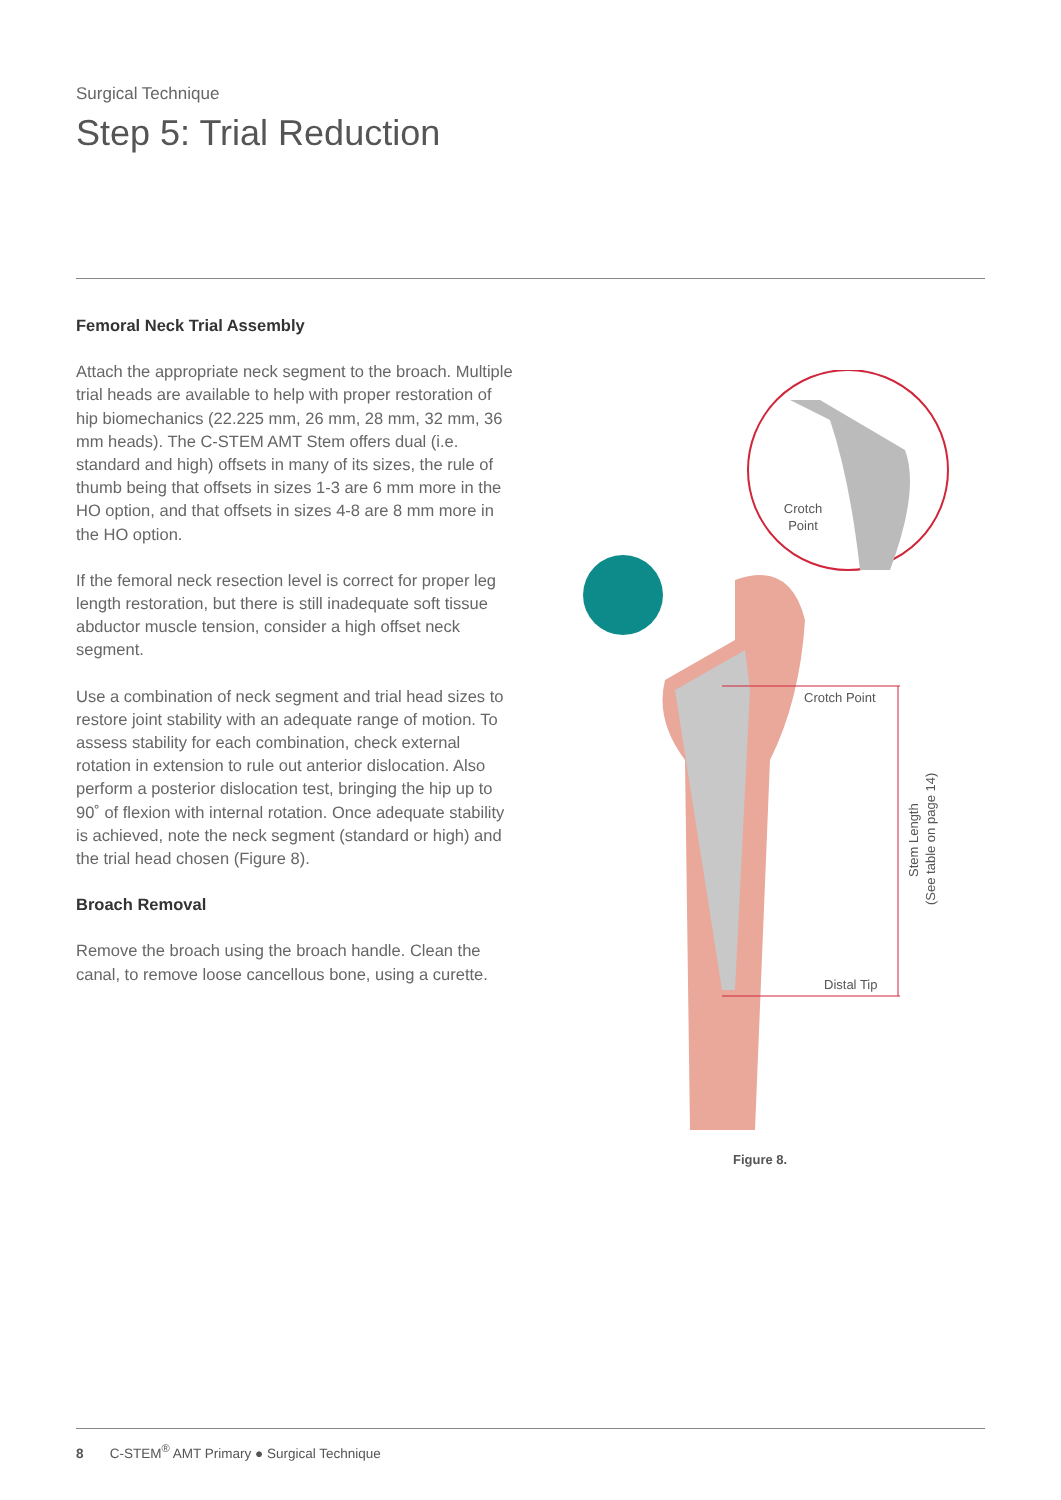Surgical Technique
Step 5: Trial Reduction
Femoral Neck Trial Assembly
Attach the appropriate neck segment to the broach. Multiple trial heads are available to help with proper restoration of hip biomechanics (22.225 mm, 26 mm, 28 mm, 32 mm, 36 mm heads). The C-STEM AMT Stem offers dual (i.e. standard and high) offsets in many of its sizes, the rule of thumb being that offsets in sizes 1-3 are 6 mm more in the HO option, and that offsets in sizes 4-8 are 8 mm more in the HO option.
If the femoral neck resection level is correct for proper leg length restoration, but there is still inadequate soft tissue abductor muscle tension, consider a high offset neck segment.
Use a combination of neck segment and trial head sizes to restore joint stability with an adequate range of motion. To assess stability for each combination, check external rotation in extension to rule out anterior dislocation. Also perform a posterior dislocation test, bringing the hip up to 90˚ of flexion with internal rotation. Once adequate stability is achieved, note the neck segment (standard or high) and the trial head chosen (Figure 8).
Broach Removal
Remove the broach using the broach handle. Clean the canal, to remove loose cancellous bone, using a curette.
Crotch
Point
Crotch Point
Distal Tip
Stem Length
(See table on page 14)
Figure 8.
8 C-STEM<sup>®</sup> AMT Primary ● Surgical Technique